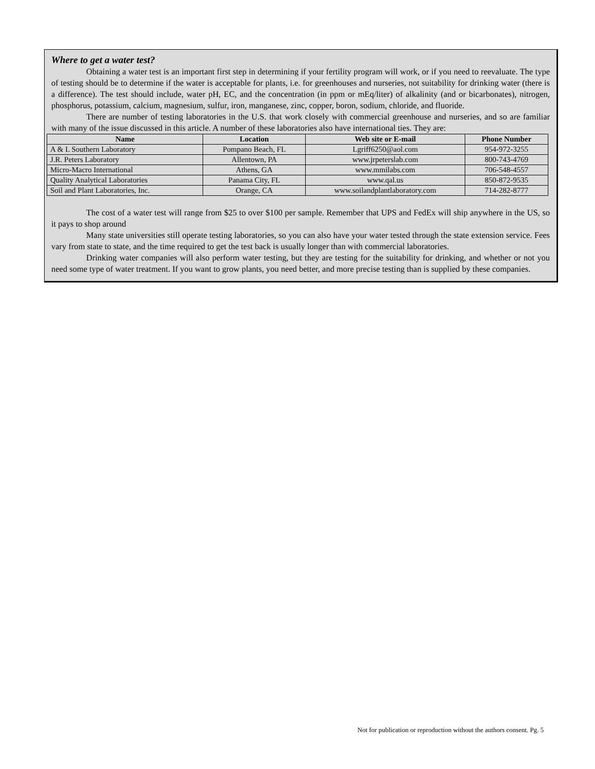Where to get a water test?
Obtaining a water test is an important first step in determining if your fertility program will work, or if you need to reevaluate. The type of testing should be to determine if the water is acceptable for plants, i.e. for greenhouses and nurseries, not suitability for drinking water (there is a difference). The test should include, water pH, EC, and the concentration (in ppm or mEq/liter) of alkalinity (and or bicarbonates), nitrogen, phosphorus, potassium, calcium, magnesium, sulfur, iron, manganese, zinc, copper, boron, sodium, chloride, and fluoride.
There are number of testing laboratories in the U.S. that work closely with commercial greenhouse and nurseries, and so are familiar with many of the issue discussed in this article. A number of these laboratories also have international ties. They are:
| Name | Location | Web site or E-mail | Phone Number |
| --- | --- | --- | --- |
| A & L Southern Laboratory | Pompano Beach, FL | Lgriff6250@aol.com | 954-972-3255 |
| J.R. Peters Laboratory | Allentown, PA | www.jrpeterslab.com | 800-743-4769 |
| Micro-Macro International | Athens, GA | www.mmilabs.com | 706-548-4557 |
| Quality Analytical Laboratories | Panama City, FL | www.qal.us | 850-872-9535 |
| Soil and Plant Laboratories, Inc. | Orange, CA | www.soilandplantlaboratory.com | 714-282-8777 |
The cost of a water test will range from $25 to over $100 per sample. Remember that UPS and FedEx will ship anywhere in the US, so it pays to shop around
Many state universities still operate testing laboratories, so you can also have your water tested through the state extension service. Fees vary from state to state, and the time required to get the test back is usually longer than with commercial laboratories.
Drinking water companies will also perform water testing, but they are testing for the suitability for drinking, and whether or not you need some type of water treatment. If you want to grow plants, you need better, and more precise testing than is supplied by these companies.
Not for publication or reproduction without the authors consent. Pg. 5